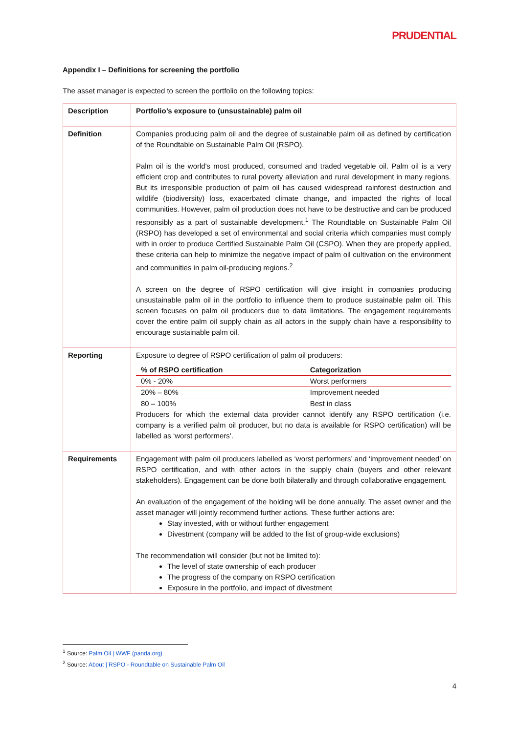PRUDENTIAL
Appendix I – Definitions for screening the portfolio
The asset manager is expected to screen the portfolio on the following topics:
| Description | Portfolio’s exposure to (unsustainable) palm oil |
| Definition | Companies producing palm oil and the degree of sustainable palm oil as defined by certification of the Roundtable on Sustainable Palm Oil (RSPO). Palm oil is the world's most produced, consumed and traded vegetable oil. Palm oil is a very efficient crop and contributes to rural poverty alleviation and rural development in many regions. But its irresponsible production of palm oil has caused widespread rainforest destruction and wildlife (biodiversity) loss, exacerbated climate change, and impacted the rights of local communities. However, palm oil production does not have to be destructive and can be produced responsibly as a part of sustainable development.<sup>1</sup> The Roundtable on Sustainable Palm Oil (RSPO) has developed a set of environmental and social criteria which companies must comply with in order to produce Certified Sustainable Palm Oil (CSPO). When they are properly applied, these criteria can help to minimize the negative impact of palm oil cultivation on the environment and communities in palm oil-producing regions.<sup>2</sup> A screen on the degree of RSPO certification will give insight in companies producing unsustainable palm oil in the portfolio to influence them to produce sustainable palm oil. This screen focuses on palm oil producers due to data limitations. The engagement requirements cover the entire palm oil supply chain as all actors in the supply chain have a responsibility to encourage sustainable palm oil. |
| Reporting | Exposure to degree of RSPO certification of palm oil producers: / % of RSPO certification / Categorization / / --- / --- / / 0% - 20% / Worst performers / / 20% – 80% / Improvement needed / / 80 – 100% / Best in class / Producers for which the external data provider cannot identify any RSPO certification (i.e. company is a verified palm oil producer, but no data is available for RSPO certification) will be labelled as ‘worst performers’. |
| Requirements | Engagement with palm oil producers labelled as ‘worst performers’ and ‘improvement needed’ on RSPO certification, and with other actors in the supply chain (buyers and other relevant stakeholders). Engagement can be done both bilaterally and through collaborative engagement. An evaluation of the engagement of the holding will be done annually. The asset owner and the asset manager will jointly recommend further actions. These further actions are: Stay invested, with or without further engagement Divestment (company will be added to the list of group-wide exclusions) The recommendation will consider (but not be limited to): The level of state ownership of each producer The progress of the company on RSPO certification Exposure in the portfolio, and impact of divestment |
<sup>1</sup> Source: Palm Oil | WWF (panda.org)
<sup>2</sup> Source: About | RSPO - Roundtable on Sustainable Palm Oil
4